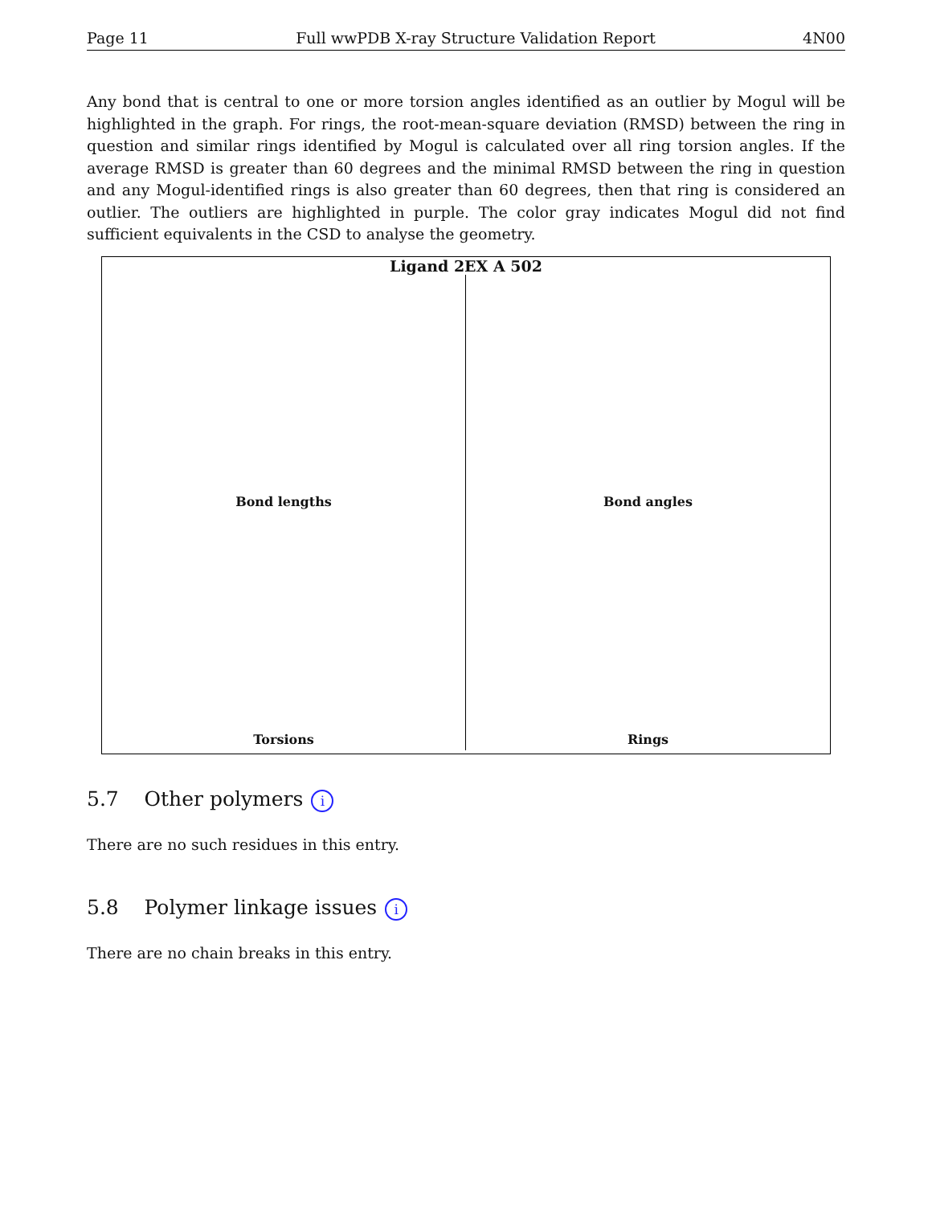Page 11 Full wwPDB X-ray Structure Validation Report 4N00
Any bond that is central to one or more torsion angles identified as an outlier by Mogul will be highlighted in the graph. For rings, the root-mean-square deviation (RMSD) between the ring in question and similar rings identified by Mogul is calculated over all ring torsion angles. If the average RMSD is greater than 60 degrees and the minimal RMSD between the ring in question and any Mogul-identified rings is also greater than 60 degrees, then that ring is considered an outlier. The outliers are highlighted in purple. The color gray indicates Mogul did not find sufficient equivalents in the CSD to analyse the geometry.
Ligand 2EX A 502
Bond lengths
Bond angles
Torsions
Rings
5.7 Other polymers i
There are no such residues in this entry.
5.8 Polymer linkage issues i
There are no chain breaks in this entry.